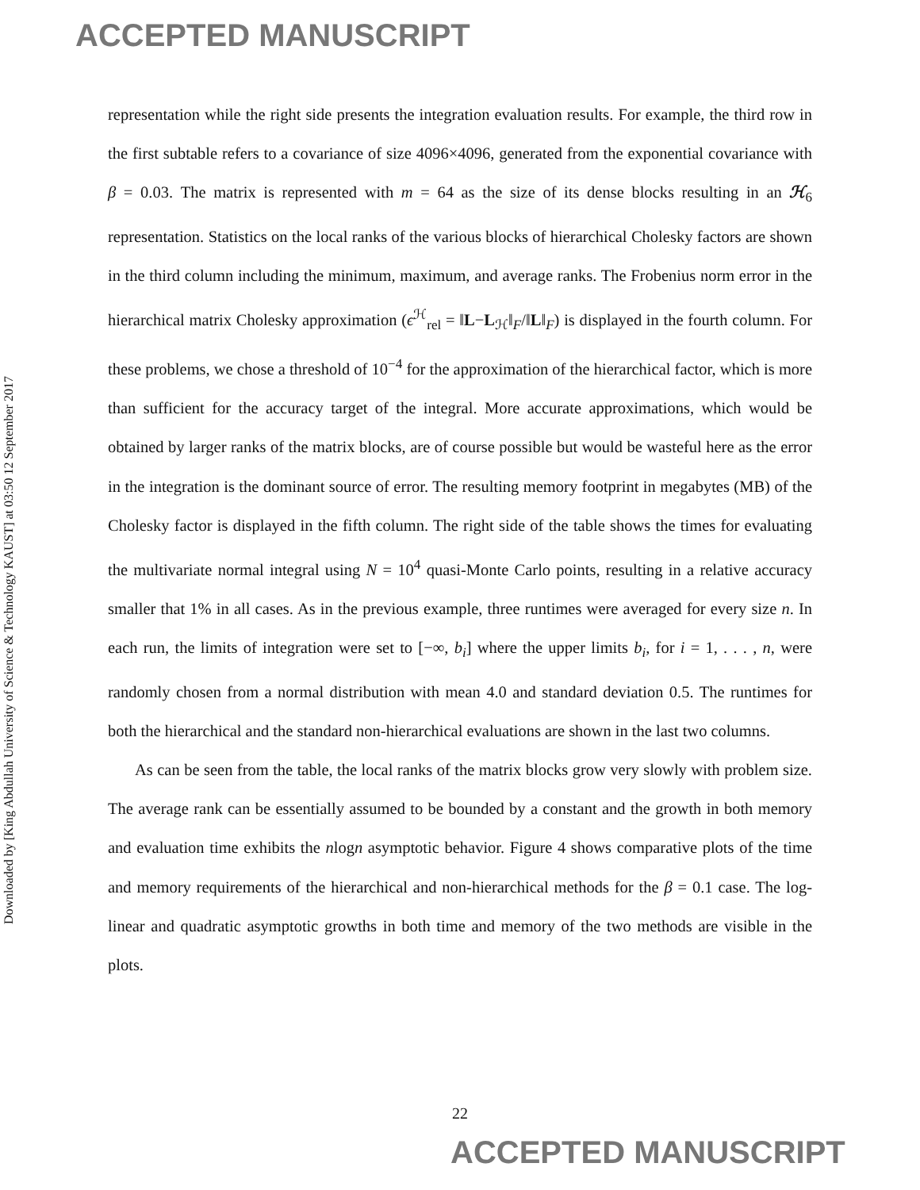ACCEPTED MANUSCRIPT
Downloaded by [King Abdullah University of Science & Technology KAUST] at 03:50 12 September 2017
representation while the right side presents the integration evaluation results. For example, the third row in the first subtable refers to a covariance of size 4096×4096, generated from the exponential covariance with β = 0.03. The matrix is represented with m = 64 as the size of its dense blocks resulting in an ℋ<sub>6</sub> representation. Statistics on the local ranks of the various blocks of hierarchical Cholesky factors are shown in the third column including the minimum, maximum, and average ranks. The Frobenius norm error in the hierarchical matrix Cholesky approximation (ϵ<sup>ℋ</sup><sub>rel</sub> = ‖L−L<sub>ℋ</sub>‖<sub>F</sub>/‖L‖<sub>F</sub>) is displayed in the fourth column. For these problems, we chose a threshold of 10<sup>−4</sup> for the approximation of the hierarchical factor, which is more than sufficient for the accuracy target of the integral. More accurate approximations, which would be obtained by larger ranks of the matrix blocks, are of course possible but would be wasteful here as the error in the integration is the dominant source of error. The resulting memory footprint in megabytes (MB) of the Cholesky factor is displayed in the fifth column. The right side of the table shows the times for evaluating the multivariate normal integral using N = 10<sup>4</sup> quasi-Monte Carlo points, resulting in a relative accuracy smaller that 1% in all cases. As in the previous example, three runtimes were averaged for every size n. In each run, the limits of integration were set to [−∞, b<sub>i</sub>] where the upper limits b<sub>i</sub>, for i = 1, . . . , n, were randomly chosen from a normal distribution with mean 4.0 and standard deviation 0.5. The runtimes for both the hierarchical and the standard non-hierarchical evaluations are shown in the last two columns.
As can be seen from the table, the local ranks of the matrix blocks grow very slowly with problem size. The average rank can be essentially assumed to be bounded by a constant and the growth in both memory and evaluation time exhibits the nlogn asymptotic behavior. Figure 4 shows comparative plots of the time and memory requirements of the hierarchical and non-hierarchical methods for the β = 0.1 case. The log-linear and quadratic asymptotic growths in both time and memory of the two methods are visible in the plots.
22
ACCEPTED MANUSCRIPT